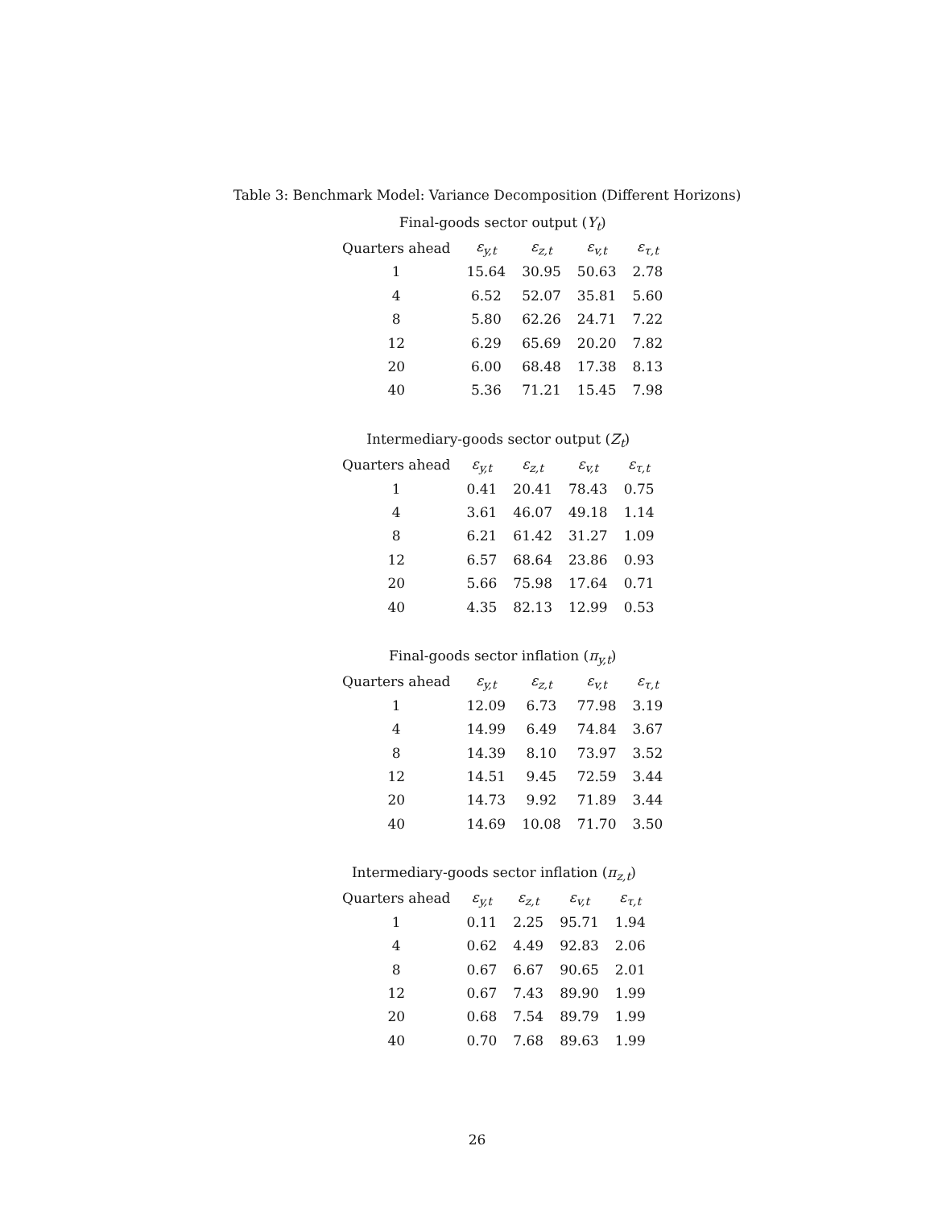Table 3: Benchmark Model: Variance Decomposition (Different Horizons)
Final-goods sector output ( Y <sub>t</sub> )
| Quarters ahead | ε<sub>y,t</sub> | ε<sub>z,t</sub> | ε<sub>v,t</sub> | ε<sub>τ,t</sub> |
| --- | --- | --- | --- | --- |
| 1 | 15.64 | 30.95 | 50.63 | 2.78 |
| 4 | 6.52 | 52.07 | 35.81 | 5.60 |
| 8 | 5.80 | 62.26 | 24.71 | 7.22 |
| 12 | 6.29 | 65.69 | 20.20 | 7.82 |
| 20 | 6.00 | 68.48 | 17.38 | 8.13 |
| 40 | 5.36 | 71.21 | 15.45 | 7.98 |
Intermediary-goods sector output ( Z <sub>t</sub> )
| Quarters ahead | ε<sub>y,t</sub> | ε<sub>z,t</sub> | ε<sub>v,t</sub> | ε<sub>τ,t</sub> |
| --- | --- | --- | --- | --- |
| 1 | 0.41 | 20.41 | 78.43 | 0.75 |
| 4 | 3.61 | 46.07 | 49.18 | 1.14 |
| 8 | 6.21 | 61.42 | 31.27 | 1.09 |
| 12 | 6.57 | 68.64 | 23.86 | 0.93 |
| 20 | 5.66 | 75.98 | 17.64 | 0.71 |
| 40 | 4.35 | 82.13 | 12.99 | 0.53 |
Final-goods sector inflation ( π <sub>y,t</sub> )
| Quarters ahead | ε<sub>y,t</sub> | ε<sub>z,t</sub> | ε<sub>v,t</sub> | ε<sub>τ,t</sub> |
| --- | --- | --- | --- | --- |
| 1 | 12.09 | 6.73 | 77.98 | 3.19 |
| 4 | 14.99 | 6.49 | 74.84 | 3.67 |
| 8 | 14.39 | 8.10 | 73.97 | 3.52 |
| 12 | 14.51 | 9.45 | 72.59 | 3.44 |
| 20 | 14.73 | 9.92 | 71.89 | 3.44 |
| 40 | 14.69 | 10.08 | 71.70 | 3.50 |
Intermediary-goods sector inflation ( π <sub>z,t</sub> )
| Quarters ahead | ε<sub>y,t</sub> | ε<sub>z,t</sub> | ε<sub>v,t</sub> | ε<sub>τ,t</sub> |
| --- | --- | --- | --- | --- |
| 1 | 0.11 | 2.25 | 95.71 | 1.94 |
| 4 | 0.62 | 4.49 | 92.83 | 2.06 |
| 8 | 0.67 | 6.67 | 90.65 | 2.01 |
| 12 | 0.67 | 7.43 | 89.90 | 1.99 |
| 20 | 0.68 | 7.54 | 89.79 | 1.99 |
| 40 | 0.70 | 7.68 | 89.63 | 1.99 |
26